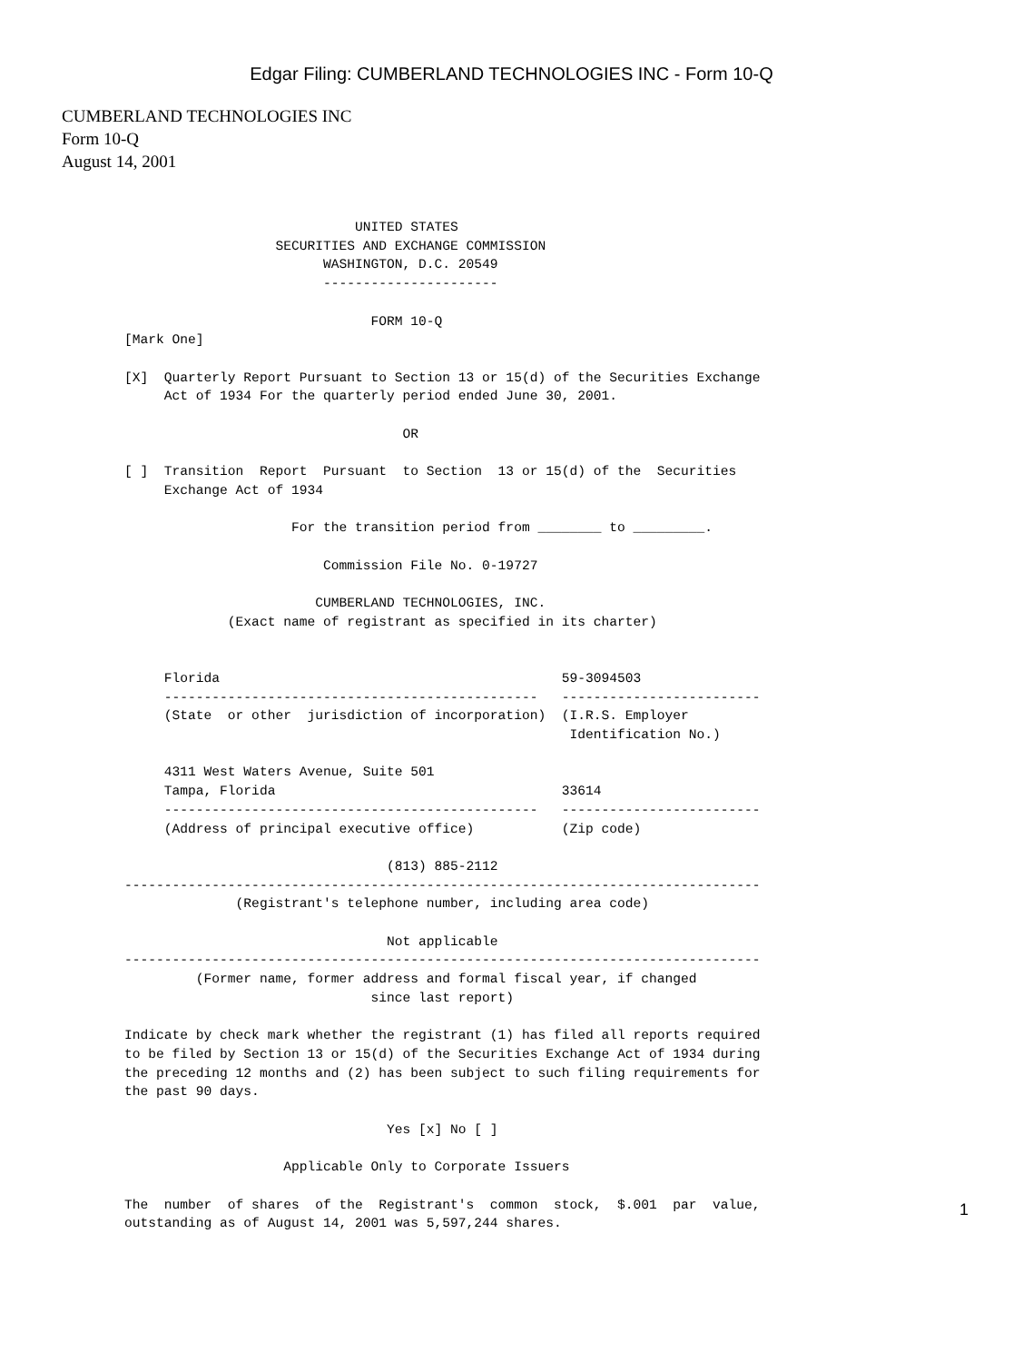Edgar Filing: CUMBERLAND TECHNOLOGIES INC - Form 10-Q
CUMBERLAND TECHNOLOGIES INC
Form 10-Q
August 14, 2001
                             UNITED STATES
                   SECURITIES AND EXCHANGE COMMISSION
                         WASHINGTON, D.C. 20549
                         ----------------------

                               FORM 10-Q
[Mark One]

[X]  Quarterly Report Pursuant to Section 13 or 15(d) of the Securities Exchange
     Act of 1934 For the quarterly period ended June 30, 2001.

                                   OR

[ ]  Transition  Report  Pursuant  to Section  13 or 15(d) of the  Securities
     Exchange Act of 1934

                     For the transition period from ________ to _________.

                         Commission File No. 0-19727

                        CUMBERLAND TECHNOLOGIES, INC.
             (Exact name of registrant as specified in its charter)


     Florida                                           59-3094503
     -----------------------------------------------   -------------------------
     (State  or other  jurisdiction of incorporation)  (I.R.S. Employer
                                                        Identification No.)

     4311 West Waters Avenue, Suite 501
     Tampa, Florida                                    33614
     -----------------------------------------------   -------------------------
     (Address of principal executive office)           (Zip code)

                                 (813) 885-2112
--------------------------------------------------------------------------------
              (Registrant's telephone number, including area code)

                                 Not applicable
--------------------------------------------------------------------------------
         (Former name, former address and formal fiscal year, if changed
                               since last report)

Indicate by check mark whether the registrant (1) has filed all reports required
to be filed by Section 13 or 15(d) of the Securities Exchange Act of 1934 during
the preceding 12 months and (2) has been subject to such filing requirements for
the past 90 days.

                                 Yes [x] No [ ]

                    Applicable Only to Corporate Issuers

The  number  of shares  of the  Registrant's  common  stock,  $.001  par  value,
outstanding as of August 14, 2001 was 5,597,244 shares.
1